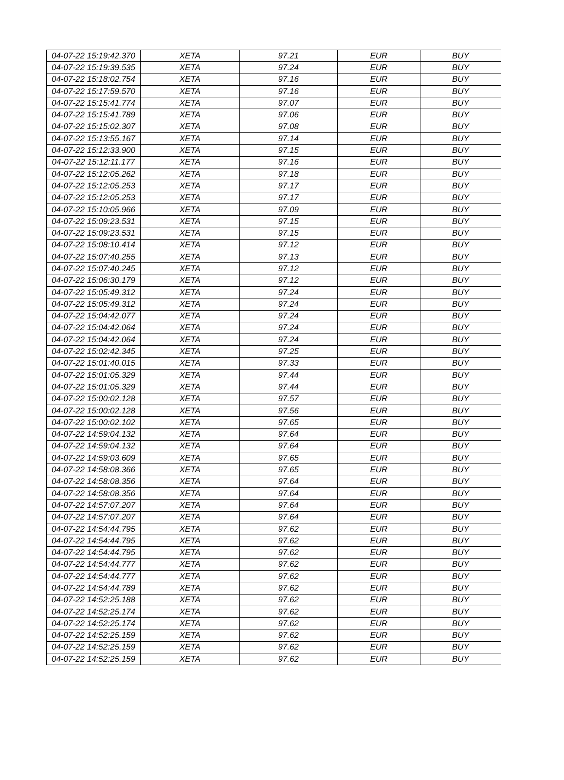| 04-07-22 15:19:42.370 | XETA | 97.21 | EUR | BUY |
| 04-07-22 15:19:39.535 | XETA | 97.24 | EUR | BUY |
| 04-07-22 15:18:02.754 | XETA | 97.16 | EUR | BUY |
| 04-07-22 15:17:59.570 | XETA | 97.16 | EUR | BUY |
| 04-07-22 15:15:41.774 | XETA | 97.07 | EUR | BUY |
| 04-07-22 15:15:41.789 | XETA | 97.06 | EUR | BUY |
| 04-07-22 15:15:02.307 | XETA | 97.08 | EUR | BUY |
| 04-07-22 15:13:55.167 | XETA | 97.14 | EUR | BUY |
| 04-07-22 15:12:33.900 | XETA | 97.15 | EUR | BUY |
| 04-07-22 15:12:11.177 | XETA | 97.16 | EUR | BUY |
| 04-07-22 15:12:05.262 | XETA | 97.18 | EUR | BUY |
| 04-07-22 15:12:05.253 | XETA | 97.17 | EUR | BUY |
| 04-07-22 15:12:05.253 | XETA | 97.17 | EUR | BUY |
| 04-07-22 15:10:05.966 | XETA | 97.09 | EUR | BUY |
| 04-07-22 15:09:23.531 | XETA | 97.15 | EUR | BUY |
| 04-07-22 15:09:23.531 | XETA | 97.15 | EUR | BUY |
| 04-07-22 15:08:10.414 | XETA | 97.12 | EUR | BUY |
| 04-07-22 15:07:40.255 | XETA | 97.13 | EUR | BUY |
| 04-07-22 15:07:40.245 | XETA | 97.12 | EUR | BUY |
| 04-07-22 15:06:30.179 | XETA | 97.12 | EUR | BUY |
| 04-07-22 15:05:49.312 | XETA | 97.24 | EUR | BUY |
| 04-07-22 15:05:49.312 | XETA | 97.24 | EUR | BUY |
| 04-07-22 15:04:42.077 | XETA | 97.24 | EUR | BUY |
| 04-07-22 15:04:42.064 | XETA | 97.24 | EUR | BUY |
| 04-07-22 15:04:42.064 | XETA | 97.24 | EUR | BUY |
| 04-07-22 15:02:42.345 | XETA | 97.25 | EUR | BUY |
| 04-07-22 15:01:40.015 | XETA | 97.33 | EUR | BUY |
| 04-07-22 15:01:05.329 | XETA | 97.44 | EUR | BUY |
| 04-07-22 15:01:05.329 | XETA | 97.44 | EUR | BUY |
| 04-07-22 15:00:02.128 | XETA | 97.57 | EUR | BUY |
| 04-07-22 15:00:02.128 | XETA | 97.56 | EUR | BUY |
| 04-07-22 15:00:02.102 | XETA | 97.65 | EUR | BUY |
| 04-07-22 14:59:04.132 | XETA | 97.64 | EUR | BUY |
| 04-07-22 14:59:04.132 | XETA | 97.64 | EUR | BUY |
| 04-07-22 14:59:03.609 | XETA | 97.65 | EUR | BUY |
| 04-07-22 14:58:08.366 | XETA | 97.65 | EUR | BUY |
| 04-07-22 14:58:08.356 | XETA | 97.64 | EUR | BUY |
| 04-07-22 14:58:08.356 | XETA | 97.64 | EUR | BUY |
| 04-07-22 14:57:07.207 | XETA | 97.64 | EUR | BUY |
| 04-07-22 14:57:07.207 | XETA | 97.64 | EUR | BUY |
| 04-07-22 14:54:44.795 | XETA | 97.62 | EUR | BUY |
| 04-07-22 14:54:44.795 | XETA | 97.62 | EUR | BUY |
| 04-07-22 14:54:44.795 | XETA | 97.62 | EUR | BUY |
| 04-07-22 14:54:44.777 | XETA | 97.62 | EUR | BUY |
| 04-07-22 14:54:44.777 | XETA | 97.62 | EUR | BUY |
| 04-07-22 14:54:44.789 | XETA | 97.62 | EUR | BUY |
| 04-07-22 14:52:25.188 | XETA | 97.62 | EUR | BUY |
| 04-07-22 14:52:25.174 | XETA | 97.62 | EUR | BUY |
| 04-07-22 14:52:25.174 | XETA | 97.62 | EUR | BUY |
| 04-07-22 14:52:25.159 | XETA | 97.62 | EUR | BUY |
| 04-07-22 14:52:25.159 | XETA | 97.62 | EUR | BUY |
| 04-07-22 14:52:25.159 | XETA | 97.62 | EUR | BUY |